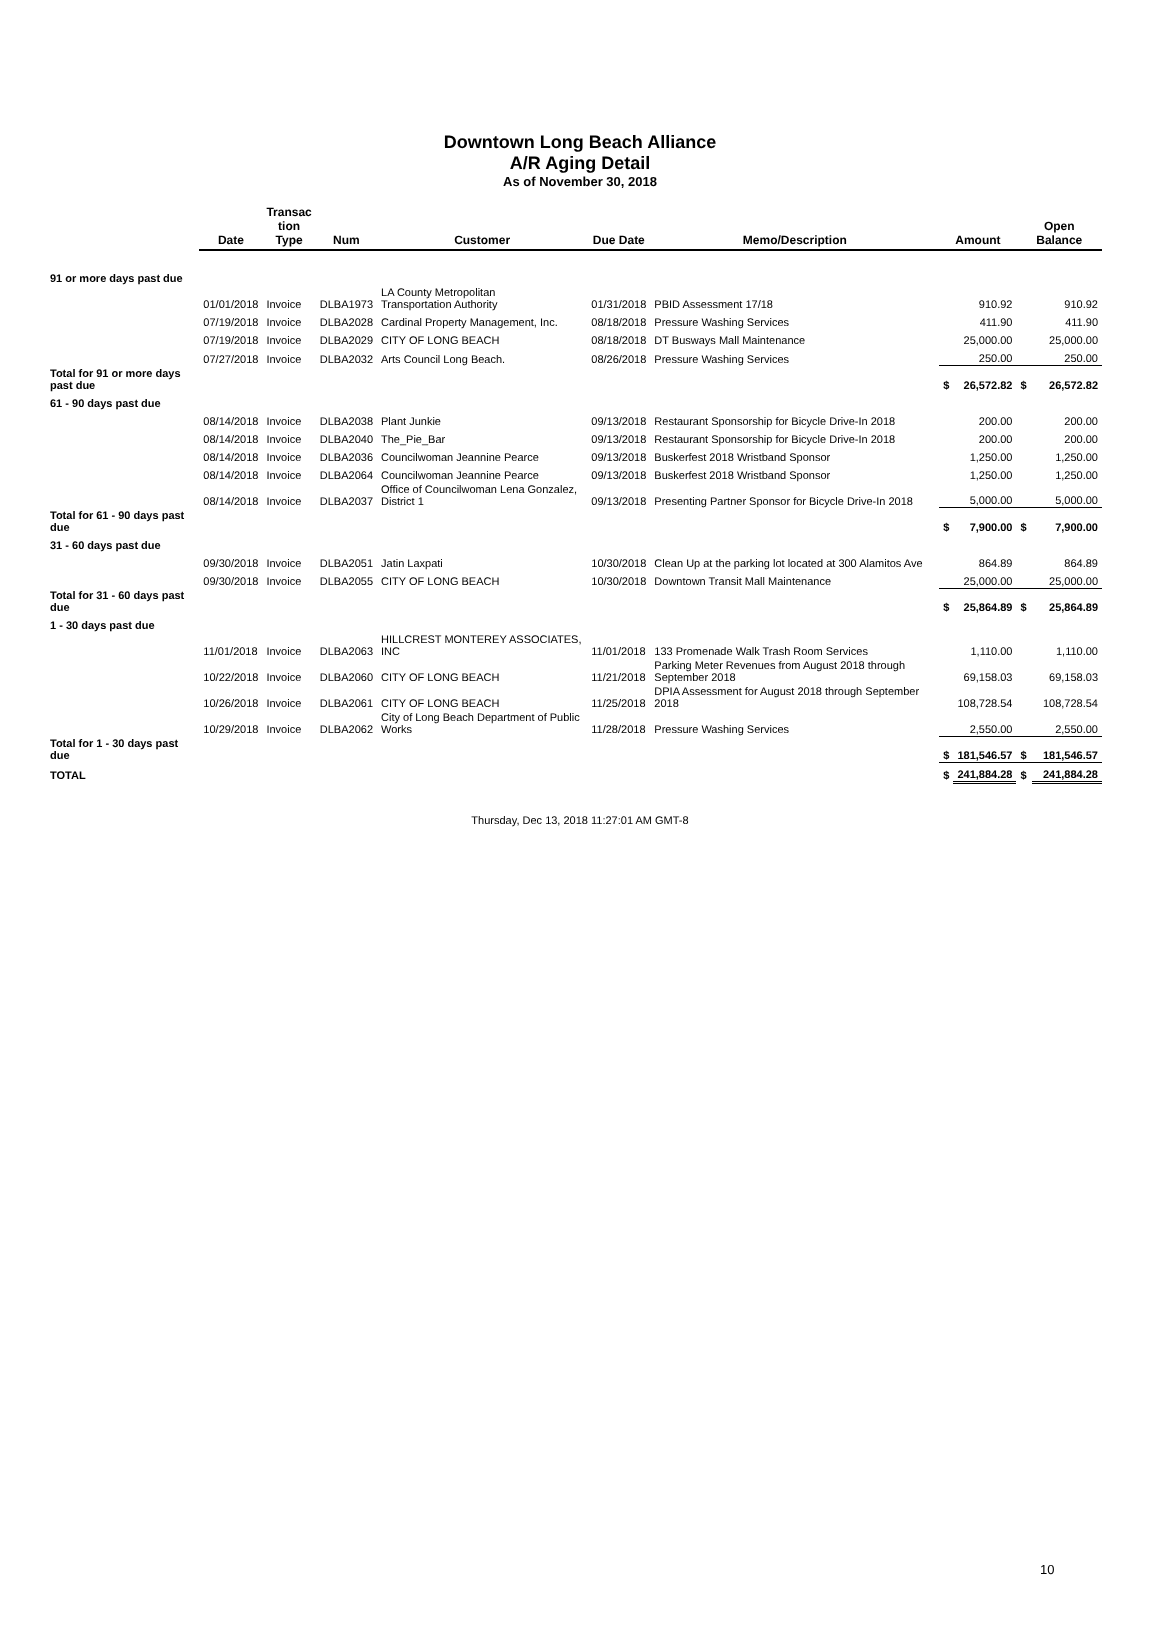Downtown Long Beach Alliance
A/R Aging Detail
As of November 30, 2018
| | Date | Transac tion Type | Num | Customer | Due Date | Memo/Description | Amount | | Open Balance | |
| --- | --- | --- | --- | --- | --- | --- | --- | --- | --- | --- |
| 91 or more days past due | | | | | | | | | | |
| | 01/01/2018 | Invoice | DLBA1973 | LA County Metropolitan Transportation Authority | 01/31/2018 | PBID Assessment 17/18 | | 910.92 | | 910.92 |
| | 07/19/2018 | Invoice | DLBA2028 | Cardinal Property Management, Inc. | 08/18/2018 | Pressure Washing Services | | 411.90 | | 411.90 |
| | 07/19/2018 | Invoice | DLBA2029 | CITY OF LONG BEACH | 08/18/2018 | DT Busways Mall Maintenance | | 25,000.00 | | 25,000.00 |
| | 07/27/2018 | Invoice | DLBA2032 | Arts Council Long Beach. | 08/26/2018 | Pressure Washing Services | | 250.00 | | 250.00 |
| Total for 91 or more days past due | | | | | | | $ | 26,572.82 | $ | 26,572.82 |
| 61 - 90 days past due | | | | | | | | | | |
| | 08/14/2018 | Invoice | DLBA2038 | Plant Junkie | 09/13/2018 | Restaurant Sponsorship for Bicycle Drive-In 2018 | | 200.00 | | 200.00 |
| | 08/14/2018 | Invoice | DLBA2040 | The_Pie_Bar | 09/13/2018 | Restaurant Sponsorship for Bicycle Drive-In 2018 | | 200.00 | | 200.00 |
| | 08/14/2018 | Invoice | DLBA2036 | Councilwoman Jeannine Pearce | 09/13/2018 | Buskerfest 2018 Wristband Sponsor | | 1,250.00 | | 1,250.00 |
| | 08/14/2018 | Invoice | DLBA2064 | Councilwoman Jeannine Pearce | 09/13/2018 | Buskerfest 2018 Wristband Sponsor | | 1,250.00 | | 1,250.00 |
| | 08/14/2018 | Invoice | DLBA2037 | Office of Councilwoman Lena Gonzalez, District 1 | 09/13/2018 | Presenting Partner Sponsor for Bicycle Drive-In 2018 | | 5,000.00 | | 5,000.00 |
| Total for 61 - 90 days past due | | | | | | | $ | 7,900.00 | $ | 7,900.00 |
| 31 - 60 days past due | | | | | | | | | | |
| | 09/30/2018 | Invoice | DLBA2051 | Jatin Laxpati | 10/30/2018 | Clean Up at the parking lot located at 300 Alamitos Ave | | 864.89 | | 864.89 |
| | 09/30/2018 | Invoice | DLBA2055 | CITY OF LONG BEACH | 10/30/2018 | Downtown Transit Mall Maintenance | | 25,000.00 | | 25,000.00 |
| Total for 31 - 60 days past due | | | | | | | $ | 25,864.89 | $ | 25,864.89 |
| 1 - 30 days past due | | | | | | | | | | |
| | 11/01/2018 | Invoice | DLBA2063 | HILLCREST MONTEREY ASSOCIATES, INC | 11/01/2018 | 133 Promenade Walk Trash Room Services | | 1,110.00 | | 1,110.00 |
| | 10/22/2018 | Invoice | DLBA2060 | CITY OF LONG BEACH | 11/21/2018 | Parking Meter Revenues from August 2018 through September 2018 | | 69,158.03 | | 69,158.03 |
| | 10/26/2018 | Invoice | DLBA2061 | CITY OF LONG BEACH | 11/25/2018 | DPIA Assessment for August 2018 through September 2018 | | 108,728.54 | | 108,728.54 |
| | 10/29/2018 | Invoice | DLBA2062 | City of Long Beach Department of Public Works | 11/28/2018 | Pressure Washing Services | | 2,550.00 | | 2,550.00 |
| Total for 1 - 30 days past due | | | | | | | $ | 181,546.57 | $ | 181,546.57 |
| TOTAL | | | | | | | $ | 241,884.28 | $ | 241,884.28 |
Thursday, Dec 13, 2018 11:27:01 AM GMT-8
10